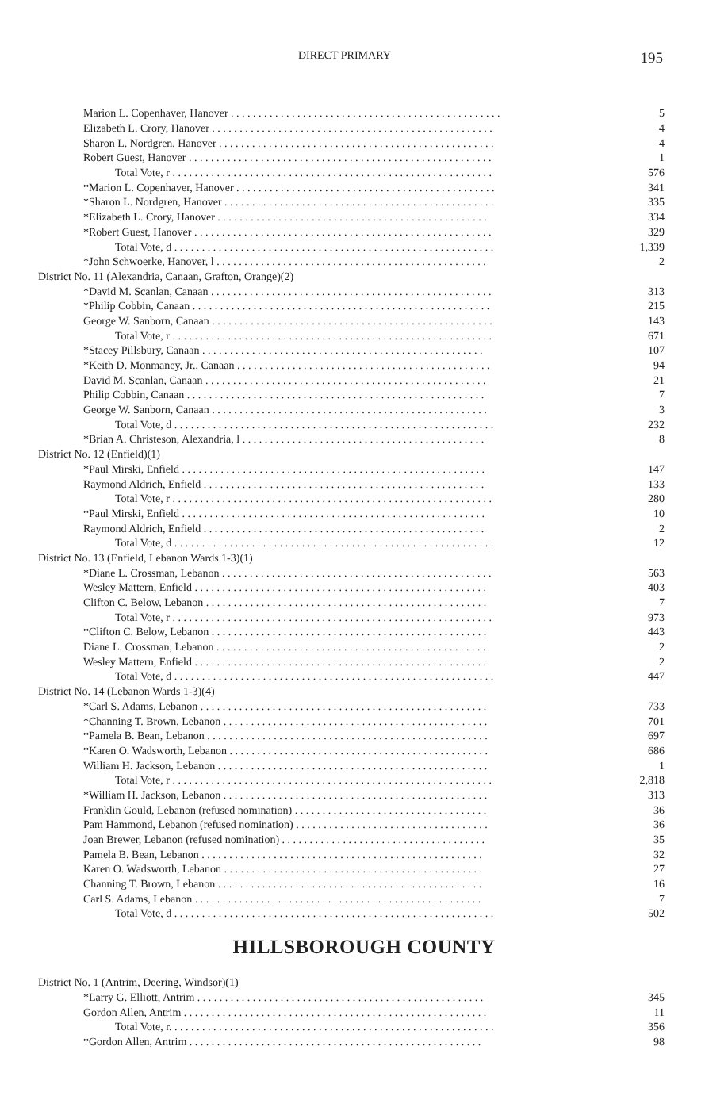DIRECT PRIMARY 195
| Marion L. Copenhaver, Hanover . . . . . . . . . . . . . . . . . . . . . . . . . . . . . . . . . . . . . . . . . . . . . . . . . | 5 |
| Elizabeth L. Crory, Hanover . . . . . . . . . . . . . . . . . . . . . . . . . . . . . . . . . . . . . . . . . . . . . . . . . . . | 4 |
| Sharon L. Nordgren, Hanover . . . . . . . . . . . . . . . . . . . . . . . . . . . . . . . . . . . . . . . . . . . . . . . . . . | 4 |
| Robert Guest, Hanover . . . . . . . . . . . . . . . . . . . . . . . . . . . . . . . . . . . . . . . . . . . . . . . . . . . . . . . | 1 |
| Total Vote, r . . . . . . . . . . . . . . . . . . . . . . . . . . . . . . . . . . . . . . . . . . . . . . . . . . . . . . . . . . | 576 |
| *Marion L. Copenhaver, Hanover . . . . . . . . . . . . . . . . . . . . . . . . . . . . . . . . . . . . . . . . . . . . . . . | 341 |
| *Sharon L. Nordgren, Hanover . . . . . . . . . . . . . . . . . . . . . . . . . . . . . . . . . . . . . . . . . . . . . . . . . | 335 |
| *Elizabeth L. Crory, Hanover . . . . . . . . . . . . . . . . . . . . . . . . . . . . . . . . . . . . . . . . . . . . . . . . . | 334 |
| *Robert Guest, Hanover . . . . . . . . . . . . . . . . . . . . . . . . . . . . . . . . . . . . . . . . . . . . . . . . . . . . . . | 329 |
| Total Vote, d . . . . . . . . . . . . . . . . . . . . . . . . . . . . . . . . . . . . . . . . . . . . . . . . . . . . . . . . . . | 1,339 |
| *John Schwoerke, Hanover, l . . . . . . . . . . . . . . . . . . . . . . . . . . . . . . . . . . . . . . . . . . . . . . . . . | 2 |
| District No. 11 (Alexandria, Canaan, Grafton, Orange)(2) | |
| *David M. Scanlan, Canaan . . . . . . . . . . . . . . . . . . . . . . . . . . . . . . . . . . . . . . . . . . . . . . . . . . . | 313 |
| *Philip Cobbin, Canaan . . . . . . . . . . . . . . . . . . . . . . . . . . . . . . . . . . . . . . . . . . . . . . . . . . . . . . | 215 |
| George W. Sanborn, Canaan . . . . . . . . . . . . . . . . . . . . . . . . . . . . . . . . . . . . . . . . . . . . . . . . . . . | 143 |
| Total Vote, r . . . . . . . . . . . . . . . . . . . . . . . . . . . . . . . . . . . . . . . . . . . . . . . . . . . . . . . . . . | 671 |
| *Stacey Pillsbury, Canaan . . . . . . . . . . . . . . . . . . . . . . . . . . . . . . . . . . . . . . . . . . . . . . . . . . . | 107 |
| *Keith D. Monmaney, Jr., Canaan . . . . . . . . . . . . . . . . . . . . . . . . . . . . . . . . . . . . . . . . . . . . . . | 94 |
| David M. Scanlan, Canaan . . . . . . . . . . . . . . . . . . . . . . . . . . . . . . . . . . . . . . . . . . . . . . . . . . . | 21 |
| Philip Cobbin, Canaan . . . . . . . . . . . . . . . . . . . . . . . . . . . . . . . . . . . . . . . . . . . . . . . . . . . . . . | 7 |
| George W. Sanborn, Canaan . . . . . . . . . . . . . . . . . . . . . . . . . . . . . . . . . . . . . . . . . . . . . . . . . . | 3 |
| Total Vote, d . . . . . . . . . . . . . . . . . . . . . . . . . . . . . . . . . . . . . . . . . . . . . . . . . . . . . . . . . . | 232 |
| *Brian A. Christeson, Alexandria, l . . . . . . . . . . . . . . . . . . . . . . . . . . . . . . . . . . . . . . . . . . . . | 8 |
| District No. 12 (Enfield)(1) | |
| *Paul Mirski, Enfield . . . . . . . . . . . . . . . . . . . . . . . . . . . . . . . . . . . . . . . . . . . . . . . . . . . . . . . | 147 |
| Raymond Aldrich, Enfield . . . . . . . . . . . . . . . . . . . . . . . . . . . . . . . . . . . . . . . . . . . . . . . . . . . | 133 |
| Total Vote, r . . . . . . . . . . . . . . . . . . . . . . . . . . . . . . . . . . . . . . . . . . . . . . . . . . . . . . . . . . | 280 |
| *Paul Mirski, Enfield . . . . . . . . . . . . . . . . . . . . . . . . . . . . . . . . . . . . . . . . . . . . . . . . . . . . . . . | 10 |
| Raymond Aldrich, Enfield . . . . . . . . . . . . . . . . . . . . . . . . . . . . . . . . . . . . . . . . . . . . . . . . . . . | 2 |
| Total Vote, d . . . . . . . . . . . . . . . . . . . . . . . . . . . . . . . . . . . . . . . . . . . . . . . . . . . . . . . . . . | 12 |
| District No. 13 (Enfield, Lebanon Wards 1-3)(1) | |
| *Diane L. Crossman, Lebanon . . . . . . . . . . . . . . . . . . . . . . . . . . . . . . . . . . . . . . . . . . . . . . . . . | 563 |
| Wesley Mattern, Enfield . . . . . . . . . . . . . . . . . . . . . . . . . . . . . . . . . . . . . . . . . . . . . . . . . . . . . | 403 |
| Clifton C. Below, Lebanon . . . . . . . . . . . . . . . . . . . . . . . . . . . . . . . . . . . . . . . . . . . . . . . . . . . | 7 |
| Total Vote, r . . . . . . . . . . . . . . . . . . . . . . . . . . . . . . . . . . . . . . . . . . . . . . . . . . . . . . . . . . | 973 |
| *Clifton C. Below, Lebanon . . . . . . . . . . . . . . . . . . . . . . . . . . . . . . . . . . . . . . . . . . . . . . . . . . | 443 |
| Diane L. Crossman, Lebanon . . . . . . . . . . . . . . . . . . . . . . . . . . . . . . . . . . . . . . . . . . . . . . . . . | 2 |
| Wesley Mattern, Enfield . . . . . . . . . . . . . . . . . . . . . . . . . . . . . . . . . . . . . . . . . . . . . . . . . . . . . | 2 |
| Total Vote, d . . . . . . . . . . . . . . . . . . . . . . . . . . . . . . . . . . . . . . . . . . . . . . . . . . . . . . . . . . | 447 |
| District No. 14 (Lebanon Wards 1-3)(4) | |
| *Carl S. Adams, Lebanon . . . . . . . . . . . . . . . . . . . . . . . . . . . . . . . . . . . . . . . . . . . . . . . . . . . . | 733 |
| *Channing T. Brown, Lebanon . . . . . . . . . . . . . . . . . . . . . . . . . . . . . . . . . . . . . . . . . . . . . . . . | 701 |
| *Pamela B. Bean, Lebanon . . . . . . . . . . . . . . . . . . . . . . . . . . . . . . . . . . . . . . . . . . . . . . . . . . . | 697 |
| *Karen O. Wadsworth, Lebanon . . . . . . . . . . . . . . . . . . . . . . . . . . . . . . . . . . . . . . . . . . . . . . . | 686 |
| William H. Jackson, Lebanon . . . . . . . . . . . . . . . . . . . . . . . . . . . . . . . . . . . . . . . . . . . . . . . . . | 1 |
| Total Vote, r . . . . . . . . . . . . . . . . . . . . . . . . . . . . . . . . . . . . . . . . . . . . . . . . . . . . . . . . . . | 2,818 |
| *William H. Jackson, Lebanon . . . . . . . . . . . . . . . . . . . . . . . . . . . . . . . . . . . . . . . . . . . . . . . . | 313 |
| Franklin Gould, Lebanon (refused nomination) . . . . . . . . . . . . . . . . . . . . . . . . . . . . . . . . . . . | 36 |
| Pam Hammond, Lebanon (refused nomination) . . . . . . . . . . . . . . . . . . . . . . . . . . . . . . . . . . . | 36 |
| Joan Brewer, Lebanon (refused nomination) . . . . . . . . . . . . . . . . . . . . . . . . . . . . . . . . . . . . . | 35 |
| Pamela B. Bean, Lebanon . . . . . . . . . . . . . . . . . . . . . . . . . . . . . . . . . . . . . . . . . . . . . . . . . . . | 32 |
| Karen O. Wadsworth, Lebanon . . . . . . . . . . . . . . . . . . . . . . . . . . . . . . . . . . . . . . . . . . . . . . . | 27 |
| Channing T. Brown, Lebanon . . . . . . . . . . . . . . . . . . . . . . . . . . . . . . . . . . . . . . . . . . . . . . . . | 16 |
| Carl S. Adams, Lebanon . . . . . . . . . . . . . . . . . . . . . . . . . . . . . . . . . . . . . . . . . . . . . . . . . . . . | 7 |
| Total Vote, d . . . . . . . . . . . . . . . . . . . . . . . . . . . . . . . . . . . . . . . . . . . . . . . . . . . . . . . . . . | 502 |
HILLSBOROUGH COUNTY
| District No. 1 (Antrim, Deering, Windsor)(1) | |
| *Larry G. Elliott, Antrim . . . . . . . . . . . . . . . . . . . . . . . . . . . . . . . . . . . . . . . . . . . . . . . . . . . . | 345 |
| Gordon Allen, Antrim . . . . . . . . . . . . . . . . . . . . . . . . . . . . . . . . . . . . . . . . . . . . . . . . . . . . . . . | 11 |
| Total Vote, r. . . . . . . . . . . . . . . . . . . . . . . . . . . . . . . . . . . . . . . . . . . . . . . . . . . . . . . . . . . | 356 |
| *Gordon Allen, Antrim . . . . . . . . . . . . . . . . . . . . . . . . . . . . . . . . . . . . . . . . . . . . . . . . . . . . . | 98 |